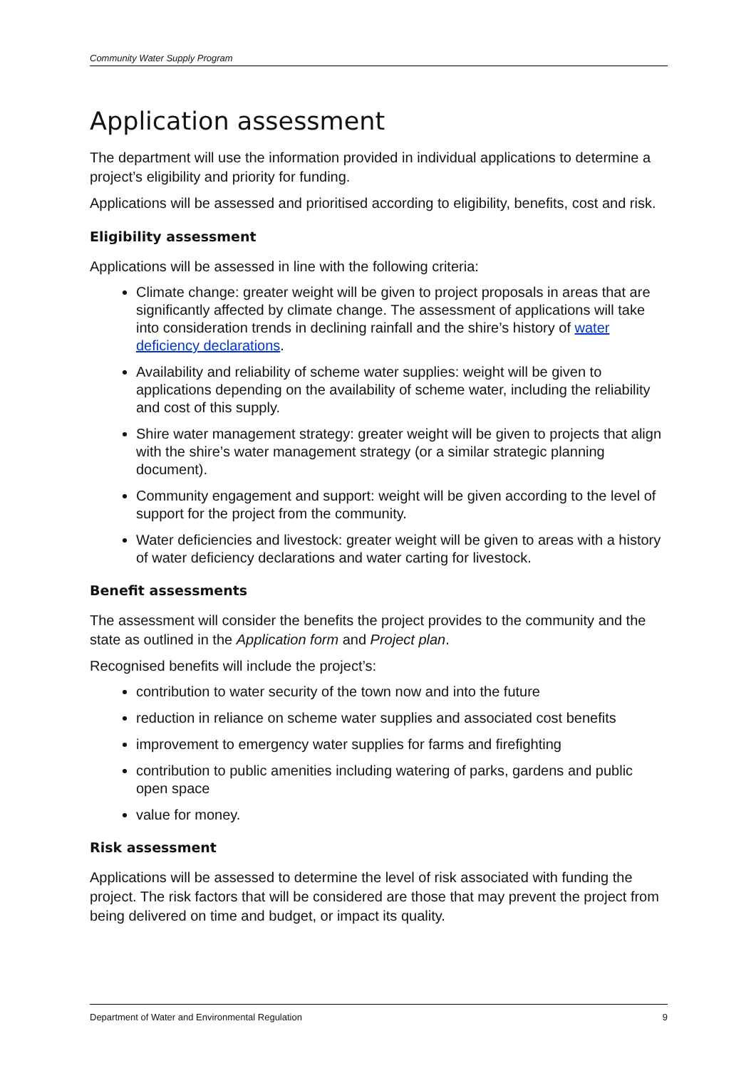Community Water Supply Program
Application assessment
The department will use the information provided in individual applications to determine a project’s eligibility and priority for funding.
Applications will be assessed and prioritised according to eligibility, benefits, cost and risk.
Eligibility assessment
Applications will be assessed in line with the following criteria:
Climate change: greater weight will be given to project proposals in areas that are significantly affected by climate change. The assessment of applications will take into consideration trends in declining rainfall and the shire’s history of water deficiency declarations.
Availability and reliability of scheme water supplies: weight will be given to applications depending on the availability of scheme water, including the reliability and cost of this supply.
Shire water management strategy: greater weight will be given to projects that align with the shire’s water management strategy (or a similar strategic planning document).
Community engagement and support: weight will be given according to the level of support for the project from the community.
Water deficiencies and livestock: greater weight will be given to areas with a history of water deficiency declarations and water carting for livestock.
Benefit assessments
The assessment will consider the benefits the project provides to the community and the state as outlined in the Application form and Project plan.
Recognised benefits will include the project’s:
contribution to water security of the town now and into the future
reduction in reliance on scheme water supplies and associated cost benefits
improvement to emergency water supplies for farms and firefighting
contribution to public amenities including watering of parks, gardens and public open space
value for money.
Risk assessment
Applications will be assessed to determine the level of risk associated with funding the project. The risk factors that will be considered are those that may prevent the project from being delivered on time and budget, or impact its quality.
Department of Water and Environmental Regulation 9